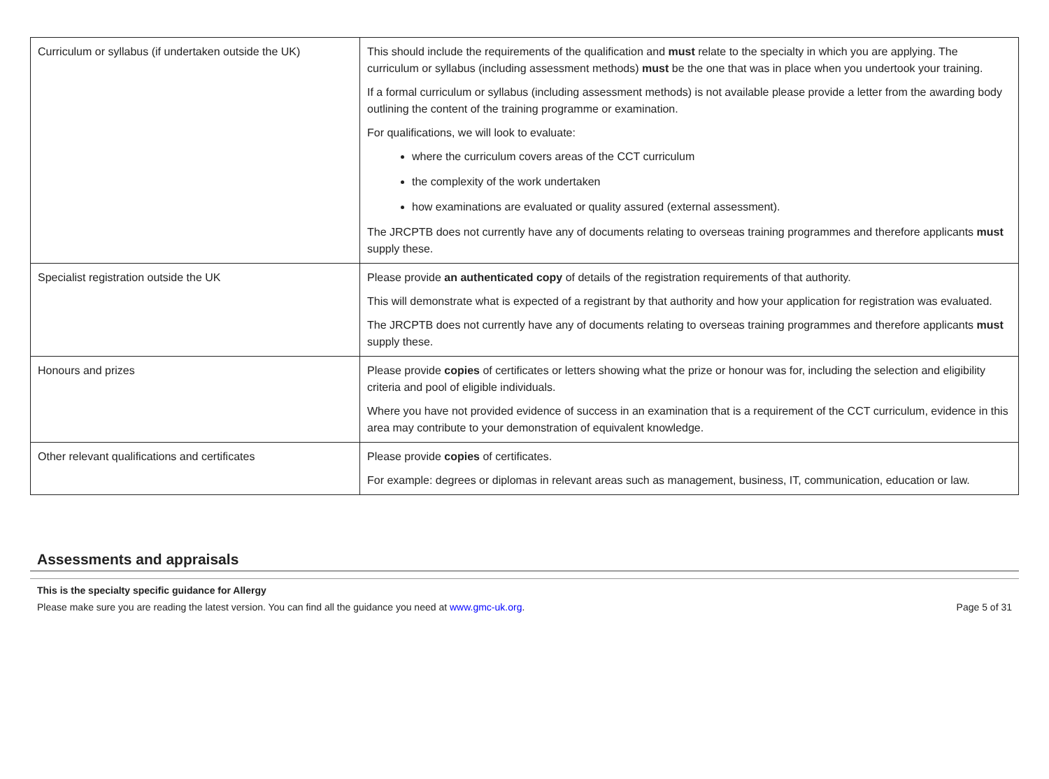| Curriculum or syllabus (if undertaken outside the UK) | This should include the requirements of the qualification and must relate to the specialty in which you are applying. The curriculum or syllabus (including assessment methods) must be the one that was in place when you undertook your training. If a formal curriculum or syllabus (including assessment methods) is not available please provide a letter from the awarding body outlining the content of the training programme or examination. For qualifications, we will look to evaluate: where the curriculum covers areas of the CCT curriculum the complexity of the work undertaken how examinations are evaluated or quality assured (external assessment). The JRCPTB does not currently have any of documents relating to overseas training programmes and therefore applicants must supply these. |
| Specialist registration outside the UK | Please provide an authenticated copy of details of the registration requirements of that authority. This will demonstrate what is expected of a registrant by that authority and how your application for registration was evaluated. The JRCPTB does not currently have any of documents relating to overseas training programmes and therefore applicants must supply these. |
| Honours and prizes | Please provide copies of certificates or letters showing what the prize or honour was for, including the selection and eligibility criteria and pool of eligible individuals. Where you have not provided evidence of success in an examination that is a requirement of the CCT curriculum, evidence in this area may contribute to your demonstration of equivalent knowledge. |
| Other relevant qualifications and certificates | Please provide copies of certificates. For example: degrees or diplomas in relevant areas such as management, business, IT, communication, education or law. |
Assessments and appraisals
This is the specialty specific guidance for Allergy
Please make sure you are reading the latest version. You can find all the guidance you need at www.gmc-uk.org. Page 5 of 31